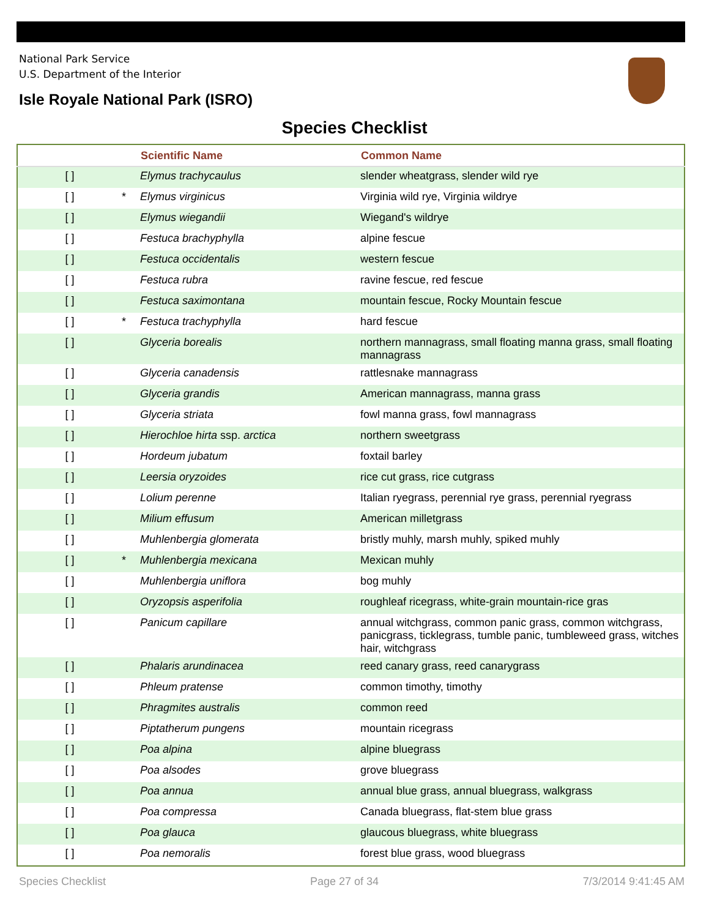National Park Service
U.S. Department of the Interior
Isle Royale National Park (ISRO)
Species Checklist
| | | Scientific Name | Common Name |
| --- | --- | --- | --- |
| [ ] | | Elymus trachycaulus | slender wheatgrass, slender wild rye |
| [ ] | * | Elymus virginicus | Virginia wild rye, Virginia wildrye |
| [ ] | | Elymus wiegandii | Wiegand's wildrye |
| [ ] | | Festuca brachyphylla | alpine fescue |
| [ ] | | Festuca occidentalis | western fescue |
| [ ] | | Festuca rubra | ravine fescue, red fescue |
| [ ] | | Festuca saximontana | mountain fescue, Rocky Mountain fescue |
| [ ] | * | Festuca trachyphylla | hard fescue |
| [ ] | | Glyceria borealis | northern mannagrass, small floating manna grass, small floating mannagrass |
| [ ] | | Glyceria canadensis | rattlesnake mannagrass |
| [ ] | | Glyceria grandis | American mannagrass, manna grass |
| [ ] | | Glyceria striata | fowl manna grass, fowl mannagrass |
| [ ] | | Hierochloe hirta ssp. arctica | northern sweetgrass |
| [ ] | | Hordeum jubatum | foxtail barley |
| [ ] | | Leersia oryzoides | rice cut grass, rice cutgrass |
| [ ] | | Lolium perenne | Italian ryegrass, perennial rye grass, perennial ryegrass |
| [ ] | | Milium effusum | American milletgrass |
| [ ] | | Muhlenbergia glomerata | bristly muhly, marsh muhly, spiked muhly |
| [ ] | * | Muhlenbergia mexicana | Mexican muhly |
| [ ] | | Muhlenbergia uniflora | bog muhly |
| [ ] | | Oryzopsis asperifolia | roughleaf ricegrass, white-grain mountain-rice gras |
| [ ] | | Panicum capillare | annual witchgrass, common panic grass, common witchgrass, panicgrass, ticklegrass, tumble panic, tumbleweed grass, witches hair, witchgrass |
| [ ] | | Phalaris arundinacea | reed canary grass, reed canarygrass |
| [ ] | | Phleum pratense | common timothy, timothy |
| [ ] | | Phragmites australis | common reed |
| [ ] | | Piptatherum pungens | mountain ricegrass |
| [ ] | | Poa alpina | alpine bluegrass |
| [ ] | | Poa alsodes | grove bluegrass |
| [ ] | | Poa annua | annual blue grass, annual bluegrass, walkgrass |
| [ ] | | Poa compressa | Canada bluegrass, flat-stem blue grass |
| [ ] | | Poa glauca | glaucous bluegrass, white bluegrass |
| [ ] | | Poa nemoralis | forest blue grass, wood bluegrass |
Species Checklist Page 27 of 34 7/3/2014 9:41:45 AM